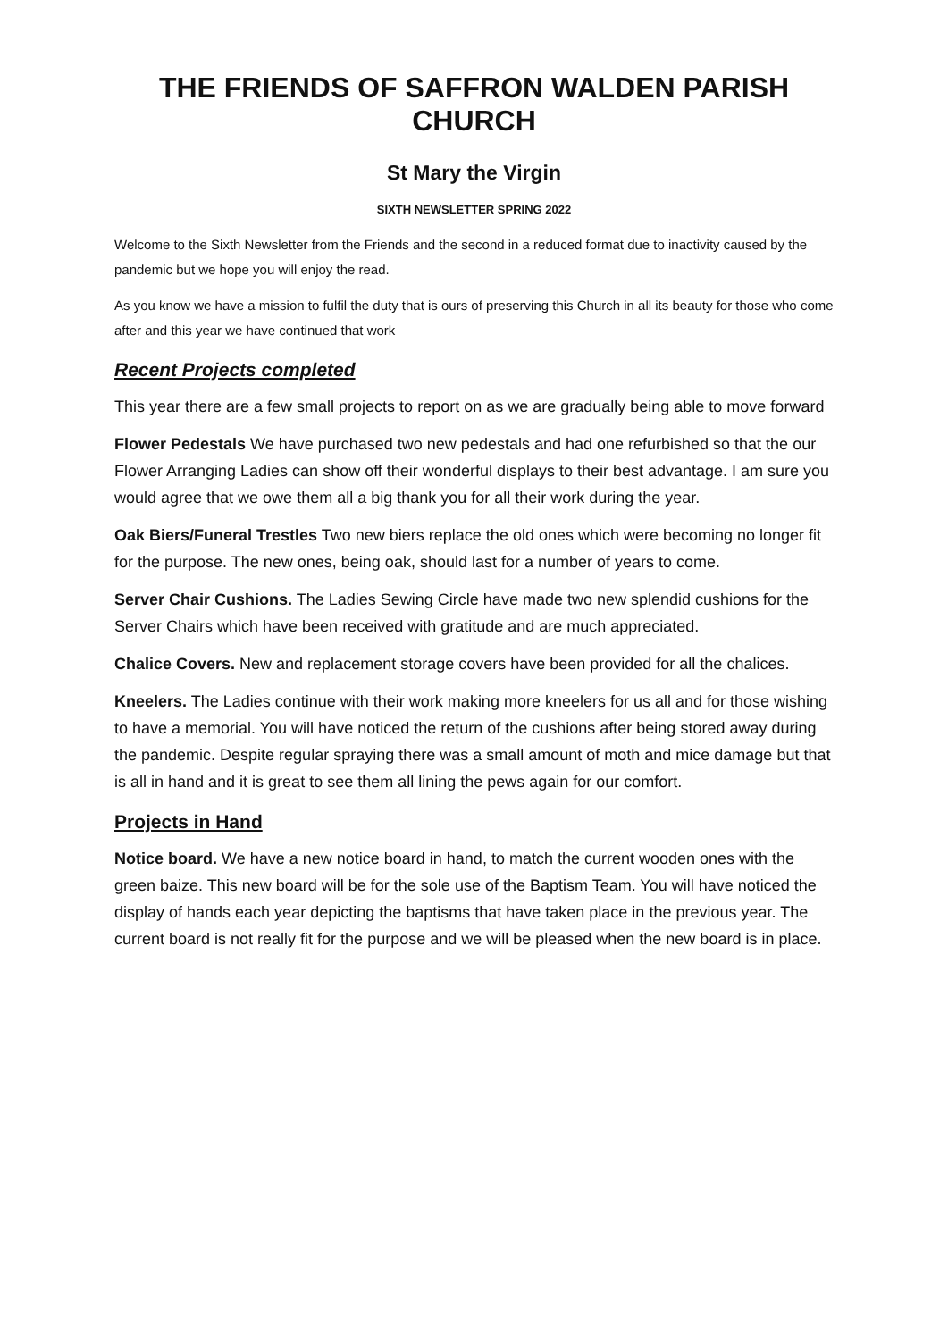THE FRIENDS OF SAFFRON WALDEN PARISH CHURCH
St Mary the Virgin
SIXTH NEWSLETTER SPRING 2022
Welcome to the Sixth Newsletter from the Friends and the second in a reduced format due to inactivity caused by the pandemic but we hope you will enjoy the read.
As you know we have a mission to fulfil the duty that is ours of preserving this Church in all its beauty for those who come after and this year we have continued that work
Recent Projects completed
This year there are a few small projects to report on as we are gradually being able to move forward
Flower Pedestals We have purchased two new pedestals and had one refurbished so that the our Flower Arranging Ladies can show off their wonderful displays to their best advantage. I am sure you would agree that we owe them all a big thank you for all their work during the year.
Oak Biers/Funeral Trestles Two new biers replace the old ones which were becoming no longer fit for the purpose. The new ones, being oak, should last for a number of years to come.
Server Chair Cushions. The Ladies Sewing Circle have made two new splendid cushions for the Server Chairs which have been received with gratitude and are much appreciated.
Chalice Covers. New and replacement storage covers have been provided for all the chalices.
Kneelers. The Ladies continue with their work making more kneelers for us all and for those wishing to have a memorial. You will have noticed the return of the cushions after being stored away during the pandemic. Despite regular spraying there was a small amount of moth and mice damage but that is all in hand and it is great to see them all lining the pews again for our comfort.
Projects in Hand
Notice board. We have a new notice board in hand, to match the current wooden ones with the green baize. This new board will be for the sole use of the Baptism Team. You will have noticed the display of hands each year depicting the baptisms that have taken place in the previous year. The current board is not really fit for the purpose and we will be pleased when the new board is in place.